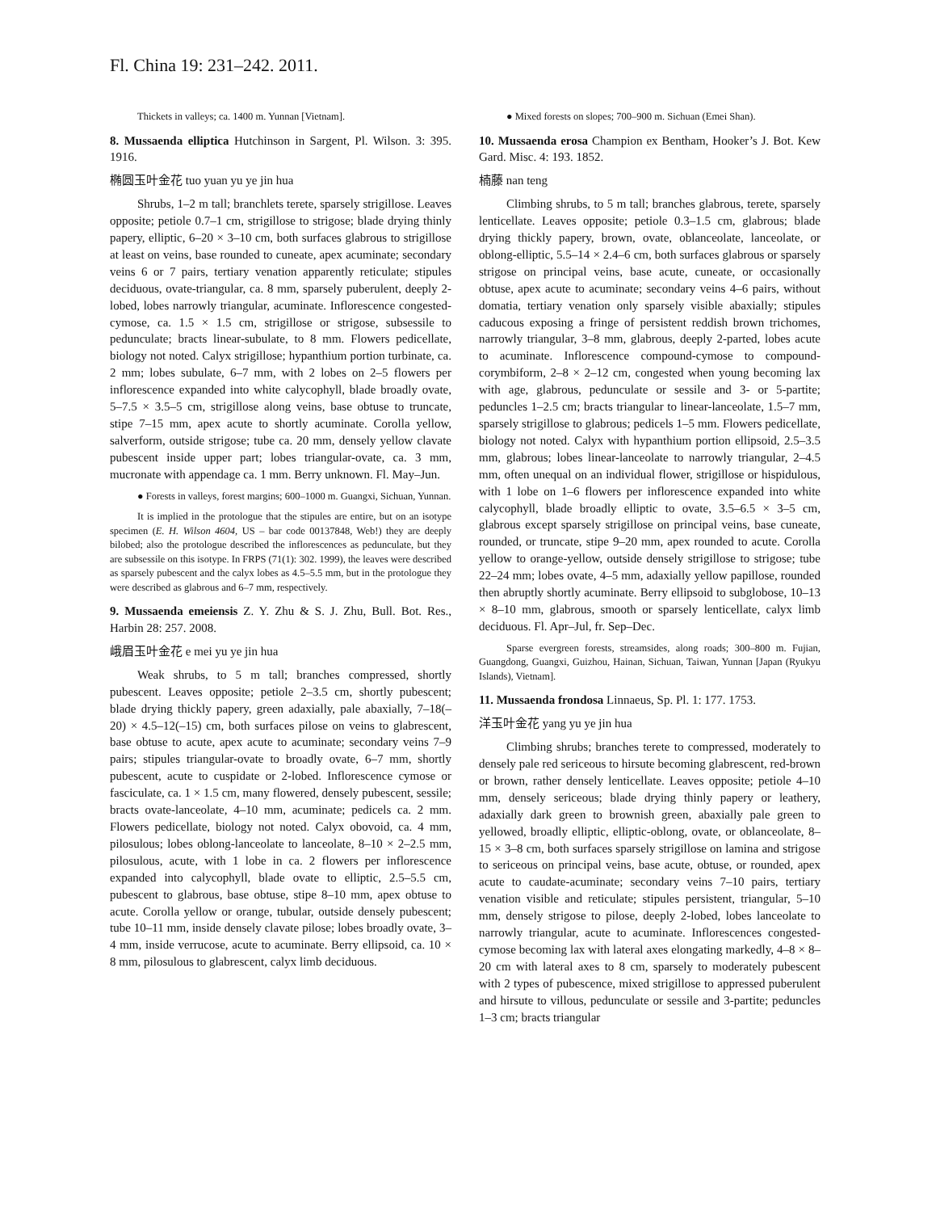Fl. China 19: 231–242. 2011.
Thickets in valleys; ca. 1400 m. Yunnan [Vietnam].
8. Mussaenda elliptica Hutchinson in Sargent, Pl. Wilson. 3: 395. 1916.
椭圆玉叶金花 tuo yuan yu ye jin hua
Shrubs, 1–2 m tall; branchlets terete, sparsely strigillose. Leaves opposite; petiole 0.7–1 cm, strigillose to strigose; blade drying thinly papery, elliptic, 6–20 × 3–10 cm, both surfaces glabrous to strigillose at least on veins, base rounded to cuneate, apex acuminate; secondary veins 6 or 7 pairs, tertiary venation apparently reticulate; stipules deciduous, ovate-triangular, ca. 8 mm, sparsely puberulent, deeply 2-lobed, lobes narrowly triangular, acuminate. Inflorescence congested-cymose, ca. 1.5 × 1.5 cm, strigillose or strigose, subsessile to pedunculate; bracts linear-subulate, to 8 mm. Flowers pedicellate, biology not noted. Calyx strigillose; hypanthium portion turbinate, ca. 2 mm; lobes subulate, 6–7 mm, with 2 lobes on 2–5 flowers per inflorescence expanded into white calycophyll, blade broadly ovate, 5–7.5 × 3.5–5 cm, strigillose along veins, base obtuse to truncate, stipe 7–15 mm, apex acute to shortly acuminate. Corolla yellow, salverform, outside strigose; tube ca. 20 mm, densely yellow clavate pubescent inside upper part; lobes triangular-ovate, ca. 3 mm, mucronate with appendage ca. 1 mm. Berry unknown. Fl. May–Jun.
● Forests in valleys, forest margins; 600–1000 m. Guangxi, Sichuan, Yunnan.
It is implied in the protologue that the stipules are entire, but on an isotype specimen (E. H. Wilson 4604, US – bar code 00137848, Web!) they are deeply bilobed; also the protologue described the inflorescences as pedunculate, but they are subsessile on this isotype. In FRPS (71(1): 302. 1999), the leaves were described as sparsely pubescent and the calyx lobes as 4.5–5.5 mm, but in the protologue they were described as glabrous and 6–7 mm, respectively.
9. Mussaenda emeiensis Z. Y. Zhu & S. J. Zhu, Bull. Bot. Res., Harbin 28: 257. 2008.
峨眉玉叶金花 e mei yu ye jin hua
Weak shrubs, to 5 m tall; branches compressed, shortly pubescent. Leaves opposite; petiole 2–3.5 cm, shortly pubescent; blade drying thickly papery, green adaxially, pale abaxially, 7–18(–20) × 4.5–12(–15) cm, both surfaces pilose on veins to glabrescent, base obtuse to acute, apex acute to acuminate; secondary veins 7–9 pairs; stipules triangular-ovate to broadly ovate, 6–7 mm, shortly pubescent, acute to cuspidate or 2-lobed. Inflorescence cymose or fasciculate, ca. 1 × 1.5 cm, many flowered, densely pubescent, sessile; bracts ovate-lanceolate, 4–10 mm, acuminate; pedicels ca. 2 mm. Flowers pedicellate, biology not noted. Calyx obovoid, ca. 4 mm, pilosulous; lobes oblong-lanceolate to lanceolate, 8–10 × 2–2.5 mm, pilosulous, acute, with 1 lobe in ca. 2 flowers per inflorescence expanded into calycophyll, blade ovate to elliptic, 2.5–5.5 cm, pubescent to glabrous, base obtuse, stipe 8–10 mm, apex obtuse to acute. Corolla yellow or orange, tubular, outside densely pubescent; tube 10–11 mm, inside densely clavate pilose; lobes broadly ovate, 3–4 mm, inside verrucose, acute to acuminate. Berry ellipsoid, ca. 10 × 8 mm, pilosulous to glabrescent, calyx limb deciduous.
● Mixed forests on slopes; 700–900 m. Sichuan (Emei Shan).
10. Mussaenda erosa Champion ex Bentham, Hooker’s J. Bot. Kew Gard. Misc. 4: 193. 1852.
楠藤 nan teng
Climbing shrubs, to 5 m tall; branches glabrous, terete, sparsely lenticellate. Leaves opposite; petiole 0.3–1.5 cm, glabrous; blade drying thickly papery, brown, ovate, oblanceolate, lanceolate, or oblong-elliptic, 5.5–14 × 2.4–6 cm, both surfaces glabrous or sparsely strigose on principal veins, base acute, cuneate, or occasionally obtuse, apex acute to acuminate; secondary veins 4–6 pairs, without domatia, tertiary venation only sparsely visible abaxially; stipules caducous exposing a fringe of persistent reddish brown trichomes, narrowly triangular, 3–8 mm, glabrous, deeply 2-parted, lobes acute to acuminate. Inflorescence compound-cymose to compound-corymbiform, 2–8 × 2–12 cm, congested when young becoming lax with age, glabrous, pedunculate or sessile and 3- or 5-partite; peduncles 1–2.5 cm; bracts triangular to linear-lanceolate, 1.5–7 mm, sparsely strigillose to glabrous; pedicels 1–5 mm. Flowers pedicellate, biology not noted. Calyx with hypanthium portion ellipsoid, 2.5–3.5 mm, glabrous; lobes linear-lanceolate to narrowly triangular, 2–4.5 mm, often unequal on an individual flower, strigillose or hispidulous, with 1 lobe on 1–6 flowers per inflorescence expanded into white calycophyll, blade broadly elliptic to ovate, 3.5–6.5 × 3–5 cm, glabrous except sparsely strigillose on principal veins, base cuneate, rounded, or truncate, stipe 9–20 mm, apex rounded to acute. Corolla yellow to orange-yellow, outside densely strigillose to strigose; tube 22–24 mm; lobes ovate, 4–5 mm, adaxially yellow papillose, rounded then abruptly shortly acuminate. Berry ellipsoid to subglobose, 10–13 × 8–10 mm, glabrous, smooth or sparsely lenticellate, calyx limb deciduous. Fl. Apr–Jul, fr. Sep–Dec.
Sparse evergreen forests, streamsides, along roads; 300–800 m. Fujian, Guangdong, Guangxi, Guizhou, Hainan, Sichuan, Taiwan, Yunnan [Japan (Ryukyu Islands), Vietnam].
11. Mussaenda frondosa Linnaeus, Sp. Pl. 1: 177. 1753.
洋玉叶金花 yang yu ye jin hua
Climbing shrubs; branches terete to compressed, moderately to densely pale red sericeous to hirsute becoming glabrescent, red-brown or brown, rather densely lenticellate. Leaves opposite; petiole 4–10 mm, densely sericeous; blade drying thinly papery or leathery, adaxially dark green to brownish green, abaxially pale green to yellowed, broadly elliptic, elliptic-oblong, ovate, or oblanceolate, 8–15 × 3–8 cm, both surfaces sparsely strigillose on lamina and strigose to sericeous on principal veins, base acute, obtuse, or rounded, apex acute to caudate-acuminate; secondary veins 7–10 pairs, tertiary venation visible and reticulate; stipules persistent, triangular, 5–10 mm, densely strigose to pilose, deeply 2-lobed, lobes lanceolate to narrowly triangular, acute to acuminate. Inflorescences congested-cymose becoming lax with lateral axes elongating markedly, 4–8 × 8–20 cm with lateral axes to 8 cm, sparsely to moderately pubescent with 2 types of pubescence, mixed strigillose to appressed puberulent and hirsute to villous, pedunculate or sessile and 3-partite; peduncles 1–3 cm; bracts triangular